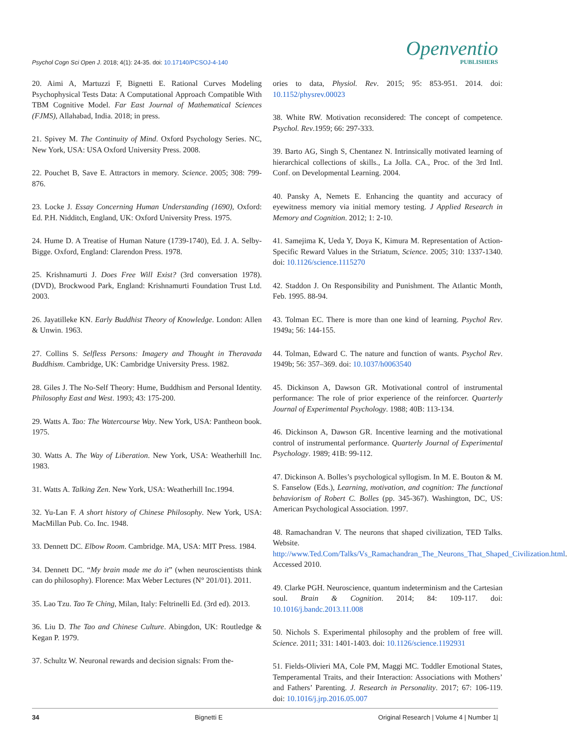Psychol Cogn Sci Open J. 2018; 4(1): 24-35. doi: 10.17140/PCSOJ-4-140
Openventio
PUBLISHERS
20. Aimi A, Martuzzi F, Bignetti E. Rational Curves Modeling Psychophysical Tests Data: A Computational Approach Compatible With TBM Cognitive Model. Far East Journal of Mathematical Sciences (FJMS), Allahabad, India. 2018; in press.
21. Spivey M. The Continuity of Mind. Oxford Psychology Series. NC, New York, USA: USA Oxford University Press. 2008.
22. Pouchet B, Save E. Attractors in memory. Science. 2005; 308: 799-876.
23. Locke J. Essay Concerning Human Understanding (1690), Oxford: Ed. P.H. Nidditch, England, UK: Oxford University Press. 1975.
24. Hume D. A Treatise of Human Nature (1739-1740), Ed. J. A. Selby-Bigge. Oxford, England: Clarendon Press. 1978.
25. Krishnamurti J. Does Free Will Exist? (3rd conversation 1978). (DVD), Brockwood Park, England: Krishnamurti Foundation Trust Ltd. 2003.
26. Jayatilleke KN. Early Buddhist Theory of Knowledge. London: Allen & Unwin. 1963.
27. Collins S. Selfless Persons: Imagery and Thought in Theravada Buddhism. Cambridge, UK: Cambridge University Press. 1982.
28. Giles J. The No-Self Theory: Hume, Buddhism and Personal Identity. Philosophy East and West. 1993; 43: 175-200.
29. Watts A. Tao: The Watercourse Way. New York, USA: Pantheon book. 1975.
30. Watts A. The Way of Liberation. New York, USA: Weatherhill Inc. 1983.
31. Watts A. Talking Zen. New York, USA: Weatherhill Inc.1994.
32. Yu-Lan F. A short history of Chinese Philosophy. New York, USA: MacMillan Pub. Co. Inc. 1948.
33. Dennett DC. Elbow Room. Cambridge. MA, USA: MIT Press. 1984.
34. Dennett DC. “My brain made me do it” (when neuroscientists think can do philosophy). Florence: Max Weber Lectures (N° 201/01). 2011.
35. Lao Tzu. Tao Te Ching, Milan, Italy: Feltrinelli Ed. (3rd ed). 2013.
36. Liu D. The Tao and Chinese Culture. Abingdon, UK: Routledge & Kegan P. 1979.
37. Schultz W. Neuronal rewards and decision signals: From the-
ories to data, Physiol. Rev. 2015; 95: 853-951. 2014. doi: 10.1152/physrev.00023
38. White RW. Motivation reconsidered: The concept of competence. Psychol. Rev.1959; 66: 297-333.
39. Barto AG, Singh S, Chentanez N. Intrinsically motivated learning of hierarchical collections of skills., La Jolla. CA., Proc. of the 3rd Intl. Conf. on Developmental Learning. 2004.
40. Pansky A, Nemets E. Enhancing the quantity and accuracy of eyewitness memory via initial memory testing. J Applied Research in Memory and Cognition. 2012; 1: 2-10.
41. Samejima K, Ueda Y, Doya K, Kimura M. Representation of Action-Specific Reward Values in the Striatum, Science. 2005; 310: 1337-1340. doi: 10.1126/science.1115270
42. Staddon J. On Responsibility and Punishment. The Atlantic Month, Feb. 1995. 88-94.
43. Tolman EC. There is more than one kind of learning. Psychol Rev. 1949a; 56: 144-155.
44. Tolman, Edward C. The nature and function of wants. Psychol Rev. 1949b; 56: 357–369. doi: 10.1037/h0063540
45. Dickinson A, Dawson GR. Motivational control of instrumental performance: The role of prior experience of the reinforcer. Quarterly Journal of Experimental Psychology. 1988; 40B: 113-134.
46. Dickinson A, Dawson GR. Incentive learning and the motivational control of instrumental performance. Quarterly Journal of Experimental Psychology. 1989; 41B: 99-112.
47. Dickinson A. Bolles’s psychological syllogism. In M. E. Bouton & M. S. Fanselow (Eds.), Learning, motivation, and cognition: The functional behaviorism of Robert C. Bolles (pp. 345-367). Washington, DC, US: American Psychological Association. 1997.
48. Ramachandran V. The neurons that shaped civilization, TED Talks. Website. http://www.Ted.Com/Talks/Vs_Ramachandran_The_Neurons_That_Shaped_Civilization.html. Accessed 2010.
49. Clarke PGH. Neuroscience, quantum indeterminism and the Cartesian soul. Brain & Cognition. 2014; 84: 109-117. doi: 10.1016/j.bandc.2013.11.008
50. Nichols S. Experimental philosophy and the problem of free will. Science. 2011; 331: 1401-1403. doi: 10.1126/science.1192931
51. Fields-Olivieri MA, Cole PM, Maggi MC. Toddler Emotional States, Temperamental Traits, and their Interaction: Associations with Mothers’ and Fathers’ Parenting. J. Research in Personality. 2017; 67: 106-119. doi: 10.1016/j.jrp.2016.05.007
34 Bignetti E Original Research | Volume 4 | Number 1|